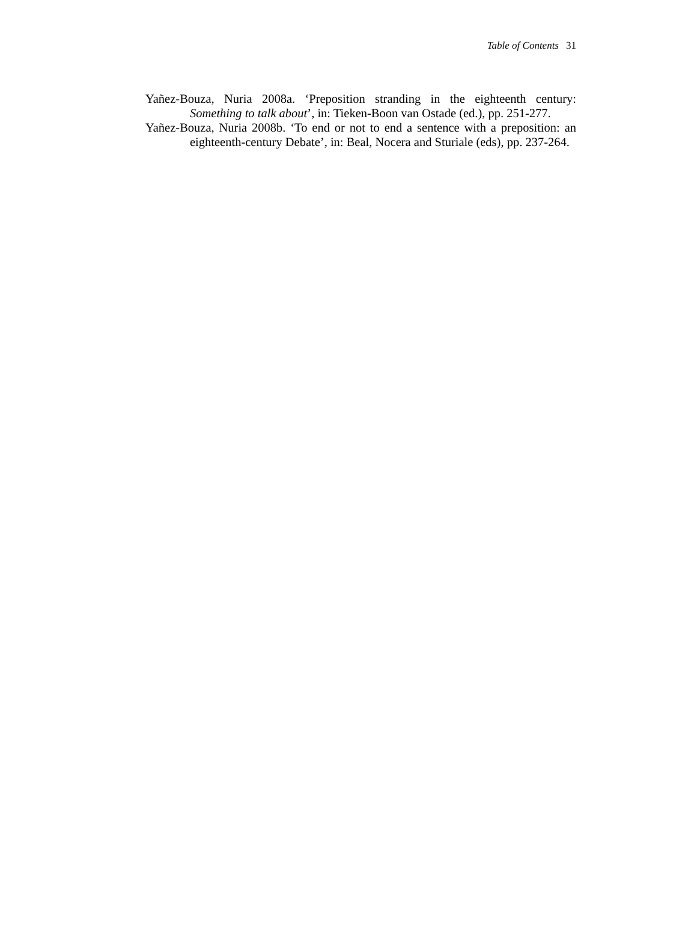Table of Contents 31
Yañez-Bouza, Nuria 2008a. ‘Preposition stranding in the eighteenth century: Something to talk about’, in: Tieken-Boon van Ostade (ed.), pp. 251-277.
Yañez-Bouza, Nuria 2008b. ‘To end or not to end a sentence with a preposition: an eighteenth-century Debate’, in: Beal, Nocera and Sturiale (eds), pp. 237-264.